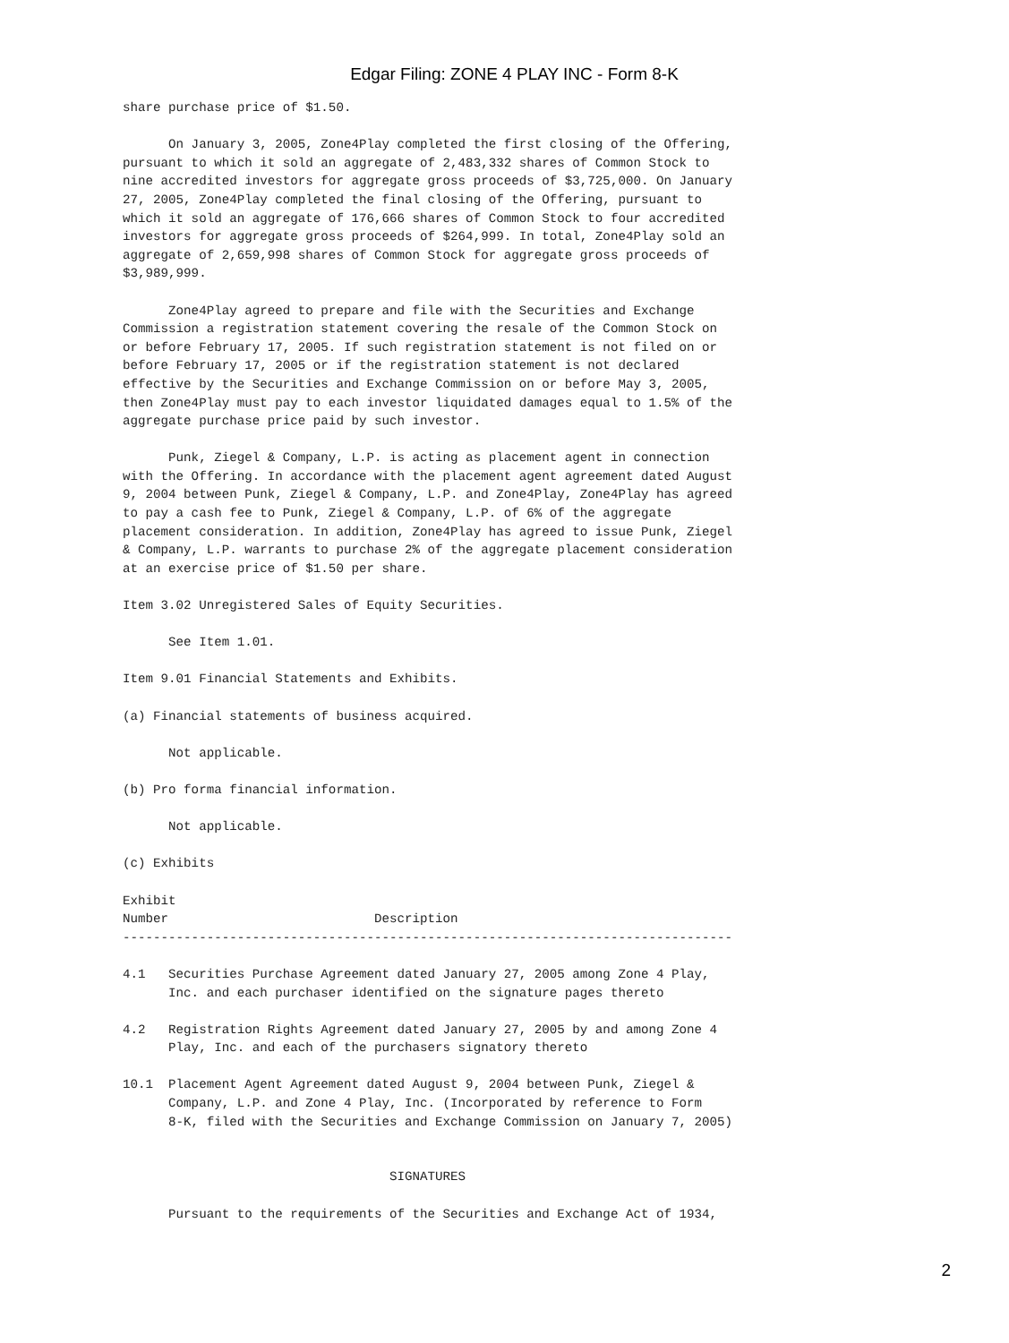Edgar Filing: ZONE 4 PLAY INC - Form 8-K
share purchase price of $1.50.

      On January 3, 2005, Zone4Play completed the first closing of the Offering,
pursuant to which it sold an aggregate of 2,483,332 shares of Common Stock to
nine accredited investors for aggregate gross proceeds of $3,725,000. On January
27, 2005, Zone4Play completed the final closing of the Offering, pursuant to
which it sold an aggregate of 176,666 shares of Common Stock to four accredited
investors for aggregate gross proceeds of $264,999. In total, Zone4Play sold an
aggregate of 2,659,998 shares of Common Stock for aggregate gross proceeds of
$3,989,999.

      Zone4Play agreed to prepare and file with the Securities and Exchange
Commission a registration statement covering the resale of the Common Stock on
or before February 17, 2005. If such registration statement is not filed on or
before February 17, 2005 or if the registration statement is not declared
effective by the Securities and Exchange Commission on or before May 3, 2005,
then Zone4Play must pay to each investor liquidated damages equal to 1.5% of the
aggregate purchase price paid by such investor.

      Punk, Ziegel & Company, L.P. is acting as placement agent in connection
with the Offering. In accordance with the placement agent agreement dated August
9, 2004 between Punk, Ziegel & Company, L.P. and Zone4Play, Zone4Play has agreed
to pay a cash fee to Punk, Ziegel & Company, L.P. of 6% of the aggregate
placement consideration. In addition, Zone4Play has agreed to issue Punk, Ziegel
& Company, L.P. warrants to purchase 2% of the aggregate placement consideration
at an exercise price of $1.50 per share.

Item 3.02 Unregistered Sales of Equity Securities.

      See Item 1.01.

Item 9.01 Financial Statements and Exhibits.

(a) Financial statements of business acquired.

      Not applicable.

(b) Pro forma financial information.

      Not applicable.

(c) Exhibits

Exhibit
Number                           Description
--------------------------------------------------------------------------------

4.1   Securities Purchase Agreement dated January 27, 2005 among Zone 4 Play,
      Inc. and each purchaser identified on the signature pages thereto

4.2   Registration Rights Agreement dated January 27, 2005 by and among Zone 4
      Play, Inc. and each of the purchasers signatory thereto

10.1  Placement Agent Agreement dated August 9, 2004 between Punk, Ziegel &
      Company, L.P. and Zone 4 Play, Inc. (Incorporated by reference to Form
      8-K, filed with the Securities and Exchange Commission on January 7, 2005)


                                   SIGNATURES

      Pursuant to the requirements of the Securities and Exchange Act of 1934,
2